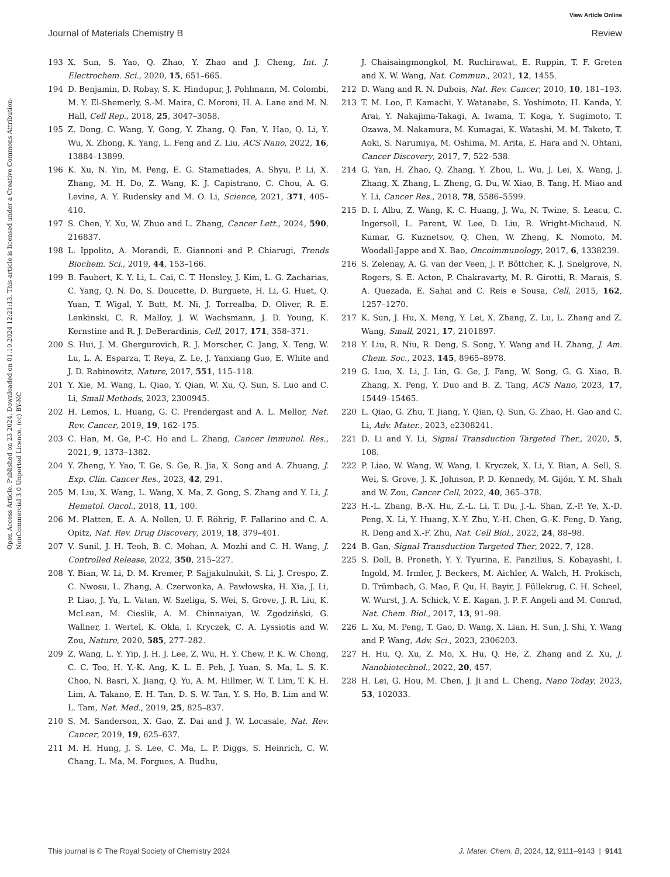View Article Online
Journal of Materials Chemistry B Review
Open Access Article. Published on 23 2024. Downloaded on 01.10.2024 12:21:13. This article is licensed under a Creative Commons Attribution-NonCommercial 3.0 Unported Licence. (cc) BY-NC
193 X. Sun, S. Yao, Q. Zhao, Y. Zhao and J. Cheng, Int. J. Electrochem. Sci., 2020, 15, 651–665.
194 D. Benjamin, D. Robay, S. K. Hindupur, J. Pohlmann, M. Colombi, M. Y. El-Shemerly, S.-M. Maira, C. Moroni, H. A. Lane and M. N. Hall, Cell Rep., 2018, 25, 3047–3058.
195 Z. Dong, C. Wang, Y. Gong, Y. Zhang, Q. Fan, Y. Hao, Q. Li, Y. Wu, X. Zhong, K. Yang, L. Feng and Z. Liu, ACS Nano, 2022, 16, 13884–13899.
196 K. Xu, N. Yin, M. Peng, E. G. Stamatiades, A. Shyu, P. Li, X. Zhang, M. H. Do, Z. Wang, K. J. Capistrano, C. Chou, A. G. Levine, A. Y. Rudensky and M. O. Li, Science, 2021, 371, 405–410.
197 S. Chen, Y. Xu, W. Zhuo and L. Zhang, Cancer Lett., 2024, 590, 216837.
198 L. Ippolito, A. Morandi, E. Giannoni and P. Chiarugi, Trends Biochem. Sci., 2019, 44, 153–166.
199 B. Faubert, K. Y. Li, L. Cai, C. T. Hensley, J. Kim, L. G. Zacharias, C. Yang, Q. N. Do, S. Doucette, D. Burguete, H. Li, G. Huet, Q. Yuan, T. Wigal, Y. Butt, M. Ni, J. Torrealba, D. Oliver, R. E. Lenkinski, C. R. Malloy, J. W. Wachsmann, J. D. Young, K. Kernstine and R. J. DeBerardinis, Cell, 2017, 171, 358–371.
200 S. Hui, J. M. Ghergurovich, R. J. Morscher, C. Jang, X. Teng, W. Lu, L. A. Esparza, T. Reya, Z. Le, J. Yanxiang Guo, E. White and J. D. Rabinowitz, Nature, 2017, 551, 115–118.
201 Y. Xie, M. Wang, L. Qiao, Y. Qian, W. Xu, Q. Sun, S. Luo and C. Li, Small Methods, 2023, 2300945.
202 H. Lemos, L. Huang, G. C. Prendergast and A. L. Mellor, Nat. Rev. Cancer, 2019, 19, 162–175.
203 C. Han, M. Ge, P.-C. Ho and L. Zhang, Cancer Immunol. Res., 2021, 9, 1373–1382.
204 Y. Zheng, Y. Yao, T. Ge, S. Ge, R. Jia, X. Song and A. Zhuang, J. Exp. Clin. Cancer Res., 2023, 42, 291.
205 M. Liu, X. Wang, L. Wang, X. Ma, Z. Gong, S. Zhang and Y. Li, J. Hematol. Oncol., 2018, 11, 100.
206 M. Platten, E. A. A. Nollen, U. F. Röhrig, F. Fallarino and C. A. Opitz, Nat. Rev. Drug Discovery, 2019, 18, 379–401.
207 V. Sunil, J. H. Teoh, B. C. Mohan, A. Mozhi and C. H. Wang, J. Controlled Release, 2022, 350, 215–227.
208 Y. Bian, W. Li, D. M. Kremer, P. Sajjakulnukit, S. Li, J. Crespo, Z. C. Nwosu, L. Zhang, A. Czerwonka, A. Pawłowska, H. Xia, J. Li, P. Liao, J. Yu, L. Vatan, W. Szeliga, S. Wei, S. Grove, J. R. Liu, K. McLean, M. Cieslik, A. M. Chinnaiyan, W. Zgodziński, G. Wallner, I. Wertel, K. Okła, I. Kryczek, C. A. Lyssiotis and W. Zou, Nature, 2020, 585, 277–282.
209 Z. Wang, L. Y. Yip, J. H. J. Lee, Z. Wu, H. Y. Chew, P. K. W. Chong, C. C. Teo, H. Y.-K. Ang, K. L. E. Peh, J. Yuan, S. Ma, L. S. K. Choo, N. Basri, X. Jiang, Q. Yu, A. M. Hillmer, W. T. Lim, T. K. H. Lim, A. Takano, E. H. Tan, D. S. W. Tan, Y. S. Ho, B. Lim and W. L. Tam, Nat. Med., 2019, 25, 825–837.
210 S. M. Sanderson, X. Gao, Z. Dai and J. W. Locasale, Nat. Rev. Cancer, 2019, 19, 625–637.
211 M. H. Hung, J. S. Lee, C. Ma, L. P. Diggs, S. Heinrich, C. W. Chang, L. Ma, M. Forgues, A. Budhu,
J. Chaisaingmongkol, M. Ruchirawat, E. Ruppin, T. F. Greten and X. W. Wang, Nat. Commun., 2021, 12, 1455.
212 D. Wang and R. N. Dubois, Nat. Rev. Cancer, 2010, 10, 181–193.
213 T. M. Loo, F. Kamachi, Y. Watanabe, S. Yoshimoto, H. Kanda, Y. Arai, Y. Nakajima-Takagi, A. Iwama, T. Koga, Y. Sugimoto, T. Ozawa, M. Nakamura, M. Kumagai, K. Watashi, M. M. Taketo, T. Aoki, S. Narumiya, M. Oshima, M. Arita, E. Hara and N. Ohtani, Cancer Discovery, 2017, 7, 522–538.
214 G. Yan, H. Zhao, Q. Zhang, Y. Zhou, L. Wu, J. Lei, X. Wang, J. Zhang, X. Zhang, L. Zheng, G. Du, W. Xiao, B. Tang, H. Miao and Y. Li, Cancer Res., 2018, 78, 5586–5599.
215 D. I. Albu, Z. Wang, K. C. Huang, J. Wu, N. Twine, S. Leacu, C. Ingersoll, L. Parent, W. Lee, D. Liu, R. Wright-Michaud, N. Kumar, G. Kuznetsov, Q. Chen, W. Zheng, K. Nomoto, M. Woodall-Jappe and X. Bao, Oncoimmunology, 2017, 6, 1338239.
216 S. Zelenay, A. G. van der Veen, J. P. Böttcher, K. J. Snelgrove, N. Rogers, S. E. Acton, P. Chakravarty, M. R. Girotti, R. Marais, S. A. Quezada, E. Sahai and C. Reis e Sousa, Cell, 2015, 162, 1257–1270.
217 K. Sun, J. Hu, X. Meng, Y. Lei, X. Zhang, Z. Lu, L. Zhang and Z. Wang, Small, 2021, 17, 2101897.
218 Y. Liu, R. Niu, R. Deng, S. Song, Y. Wang and H. Zhang, J. Am. Chem. Soc., 2023, 145, 8965–8978.
219 G. Luo, X. Li, J. Lin, G. Ge, J. Fang, W. Song, G. G. Xiao, B. Zhang, X. Peng, Y. Duo and B. Z. Tang, ACS Nano, 2023, 17, 15449–15465.
220 L. Qiao, G. Zhu, T. Jiang, Y. Qian, Q. Sun, G. Zhao, H. Gao and C. Li, Adv. Mater., 2023, e2308241.
221 D. Li and Y. Li, Signal Transduction Targeted Ther., 2020, 5, 108.
222 P. Liao, W. Wang, W. Wang, I. Kryczek, X. Li, Y. Bian, A. Sell, S. Wei, S. Grove, J. K. Johnson, P. D. Kennedy, M. Gijón, Y. M. Shah and W. Zou, Cancer Cell, 2022, 40, 365–378.
223 H.-L. Zhang, B.-X. Hu, Z.-L. Li, T. Du, J.-L. Shan, Z.-P. Ye, X.-D. Peng, X. Li, Y. Huang, X.-Y. Zhu, Y.-H. Chen, G.-K. Feng, D. Yang, R. Deng and X.-F. Zhu, Nat. Cell Biol., 2022, 24, 88–98.
224 B. Gan, Signal Transduction Targeted Ther, 2022, 7, 128.
225 S. Doll, B. Proneth, Y. Y. Tyurina, E. Panzilius, S. Kobayashi, I. Ingold, M. Irmler, J. Beckers, M. Aichler, A. Walch, H. Prokisch, D. Trümbach, G. Mao, F. Qu, H. Bayir, J. Füllekrug, C. H. Scheel, W. Wurst, J. A. Schick, V. E. Kagan, J. P. F. Angeli and M. Conrad, Nat. Chem. Biol., 2017, 13, 91–98.
226 L. Xu, M. Peng, T. Gao, D. Wang, X. Lian, H. Sun, J. Shi, Y. Wang and P. Wang, Adv. Sci., 2023, 2306203.
227 H. Hu, Q. Xu, Z. Mo, X. Hu, Q. He, Z. Zhang and Z. Xu, J. Nanobiotechnol., 2022, 20, 457.
228 H. Lei, G. Hou, M. Chen, J. Ji and L. Cheng, Nano Today, 2023, 53, 102033.
This journal is © The Royal Society of Chemistry 2024 J. Mater. Chem. B, 2024, 12, 9111–9143 | 9141